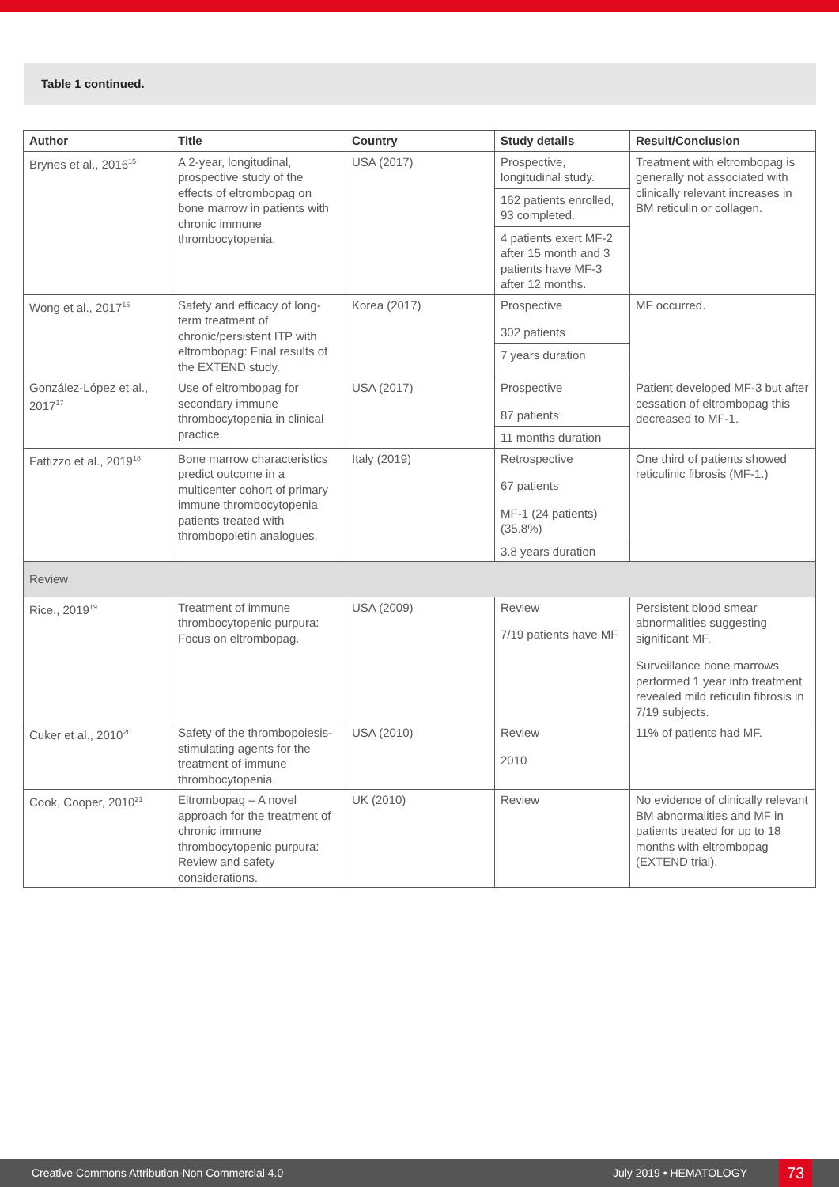Table 1 continued.
| Author | Title | Country | Study details | Result/Conclusion |
| --- | --- | --- | --- | --- |
| Brynes et al., 2016<sup>15</sup> | A 2-year, longitudinal, prospective study of the effects of eltrombopag on bone marrow in patients with chronic immune thrombocytopenia. | USA (2017) | Prospective, longitudinal study. 162 patients enrolled, 93 completed. 4 patients exert MF-2 after 15 month and 3 patients have MF-3 after 12 months. | Treatment with eltrombopag is generally not associated with clinically relevant increases in BM reticulin or collagen. |
| Wong et al., 2017<sup>16</sup> | Safety and efficacy of long-term treatment of chronic/persistent ITP with eltrombopag: Final results of the EXTEND study. | Korea (2017) | Prospective 302 patients 7 years duration | MF occurred. |
| González-López et al., 2017<sup>17</sup> | Use of eltrombopag for secondary immune thrombocytopenia in clinical practice. | USA (2017) | Prospective 87 patients 11 months duration | Patient developed MF-3 but after cessation of eltrombopag this decreased to MF-1. |
| Fattizzo et al., 2019<sup>18</sup> | Bone marrow characteristics predict outcome in a multicenter cohort of primary immune thrombocytopenia patients treated with thrombopoietin analogues. | Italy (2019) | Retrospective 67 patients MF-1 (24 patients) (35.8%) 3.8 years duration | One third of patients showed reticulinic fibrosis (MF-1.) |
| Review | | | | |
| Rice., 2019<sup>19</sup> | Treatment of immune thrombocytopenic purpura: Focus on eltrombopag. | USA (2009) | Review 7/19 patients have MF | Persistent blood smear abnormalities suggesting significant MF. Surveillance bone marrows performed 1 year into treatment revealed mild reticulin fibrosis in 7/19 subjects. |
| Cuker et al., 2010<sup>20</sup> | Safety of the thrombopoiesis-stimulating agents for the treatment of immune thrombocytopenia. | USA (2010) | Review 2010 | 11% of patients had MF. |
| Cook, Cooper, 2010<sup>21</sup> | Eltrombopag – A novel approach for the treatment of chronic immune thrombocytopenic purpura: Review and safety considerations. | UK (2010) | Review | No evidence of clinically relevant BM abnormalities and MF in patients treated for up to 18 months with eltrombopag (EXTEND trial). |
Creative Commons Attribution-Non Commercial 4.0 July 2019 • HEMATOLOGY 73